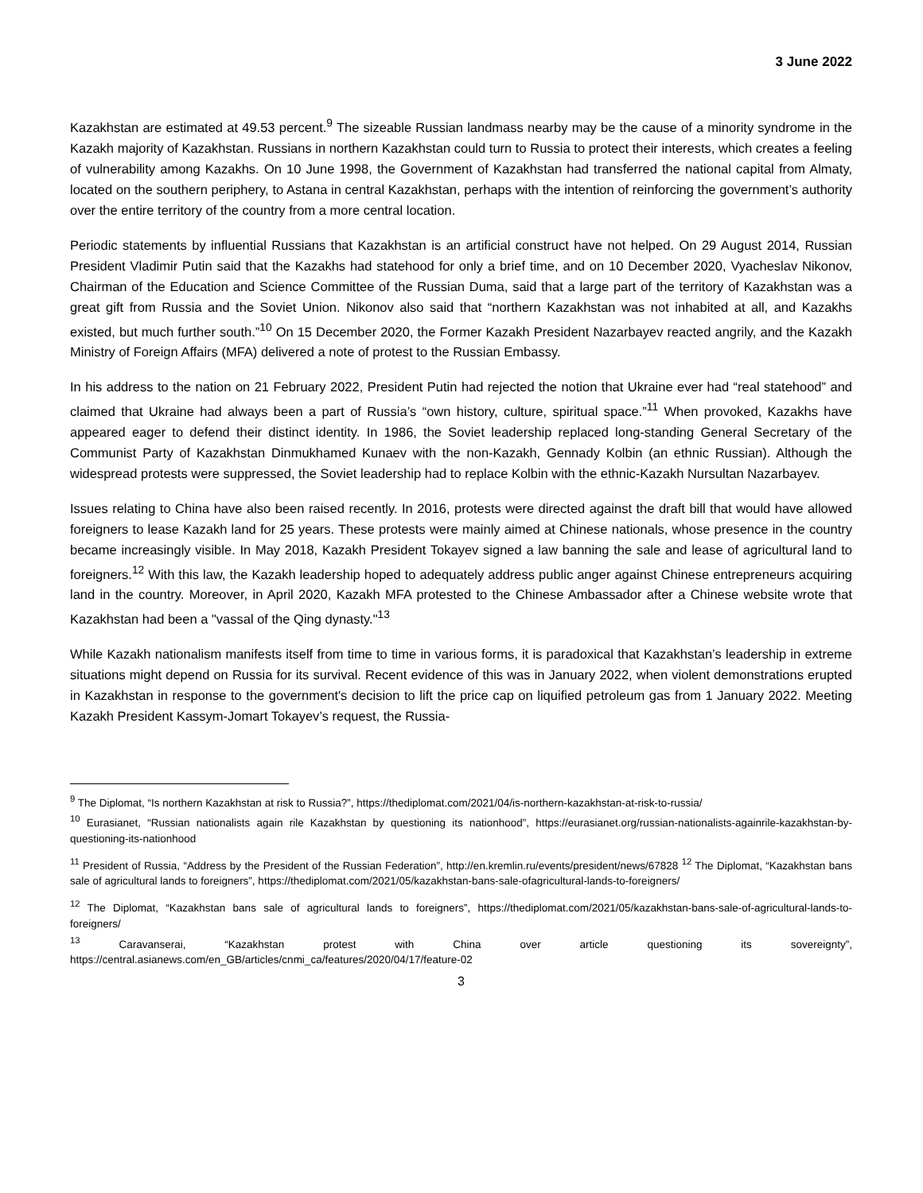3 June 2022
Kazakhstan are estimated at 49.53 percent.<sup>9</sup> The sizeable Russian landmass nearby may be the cause of a minority syndrome in the Kazakh majority of Kazakhstan. Russians in northern Kazakhstan could turn to Russia to protect their interests, which creates a feeling of vulnerability among Kazakhs. On 10 June 1998, the Government of Kazakhstan had transferred the national capital from Almaty, located on the southern periphery, to Astana in central Kazakhstan, perhaps with the intention of reinforcing the government’s authority over the entire territory of the country from a more central location.
Periodic statements by influential Russians that Kazakhstan is an artificial construct have not helped. On 29 August 2014, Russian President Vladimir Putin said that the Kazakhs had statehood for only a brief time, and on 10 December 2020, Vyacheslav Nikonov, Chairman of the Education and Science Committee of the Russian Duma, said that a large part of the territory of Kazakhstan was a great gift from Russia and the Soviet Union. Nikonov also said that “northern Kazakhstan was not inhabited at all, and Kazakhs existed, but much further south.”<sup>10</sup> On 15 December 2020, the Former Kazakh President Nazarbayev reacted angrily, and the Kazakh Ministry of Foreign Affairs (MFA) delivered a note of protest to the Russian Embassy.
In his address to the nation on 21 February 2022, President Putin had rejected the notion that Ukraine ever had “real statehood” and claimed that Ukraine had always been a part of Russia’s “own history, culture, spiritual space.”<sup>11</sup> When provoked, Kazakhs have appeared eager to defend their distinct identity. In 1986, the Soviet leadership replaced long-standing General Secretary of the Communist Party of Kazakhstan Dinmukhamed Kunaev with the non-Kazakh, Gennady Kolbin (an ethnic Russian). Although the widespread protests were suppressed, the Soviet leadership had to replace Kolbin with the ethnic-Kazakh Nursultan Nazarbayev.
Issues relating to China have also been raised recently. In 2016, protests were directed against the draft bill that would have allowed foreigners to lease Kazakh land for 25 years. These protests were mainly aimed at Chinese nationals, whose presence in the country became increasingly visible. In May 2018, Kazakh President Tokayev signed a law banning the sale and lease of agricultural land to foreigners.<sup>12</sup> With this law, the Kazakh leadership hoped to adequately address public anger against Chinese entrepreneurs acquiring land in the country. Moreover, in April 2020, Kazakh MFA protested to the Chinese Ambassador after a Chinese website wrote that Kazakhstan had been a "vassal of the Qing dynasty."<sup>13</sup>
While Kazakh nationalism manifests itself from time to time in various forms, it is paradoxical that Kazakhstan’s leadership in extreme situations might depend on Russia for its survival. Recent evidence of this was in January 2022, when violent demonstrations erupted in Kazakhstan in response to the government's decision to lift the price cap on liquified petroleum gas from 1 January 2022. Meeting Kazakh President Kassym-Jomart Tokayev’s request, the Russia-
<sup>9</sup> The Diplomat, “Is northern Kazakhstan at risk to Russia?”, https://thediplomat.com/2021/04/is-northern-kazakhstan-at-risk-to-russia/
<sup>10</sup> Eurasianet, “Russian nationalists again rile Kazakhstan by questioning its nationhood”, https://eurasianet.org/russian-nationalists-againrile-kazakhstan-by-questioning-its-nationhood
<sup>11</sup> President of Russia, “Address by the President of the Russian Federation”, http://en.kremlin.ru/events/president/news/67828 <sup>12</sup> The Diplomat, “Kazakhstan bans sale of agricultural lands to foreigners”, https://thediplomat.com/2021/05/kazakhstan-bans-sale-ofagricultural-lands-to-foreigners/
<sup>12</sup> The Diplomat, “Kazakhstan bans sale of agricultural lands to foreigners”, https://thediplomat.com/2021/05/kazakhstan-bans-sale-of-agricultural-lands-to-foreigners/
<sup>13</sup> Caravanserai, “Kazakhstan protest with China over article questioning its sovereignty”, https://central.asianews.com/en_GB/articles/cnmi_ca/features/2020/04/17/feature-02
3